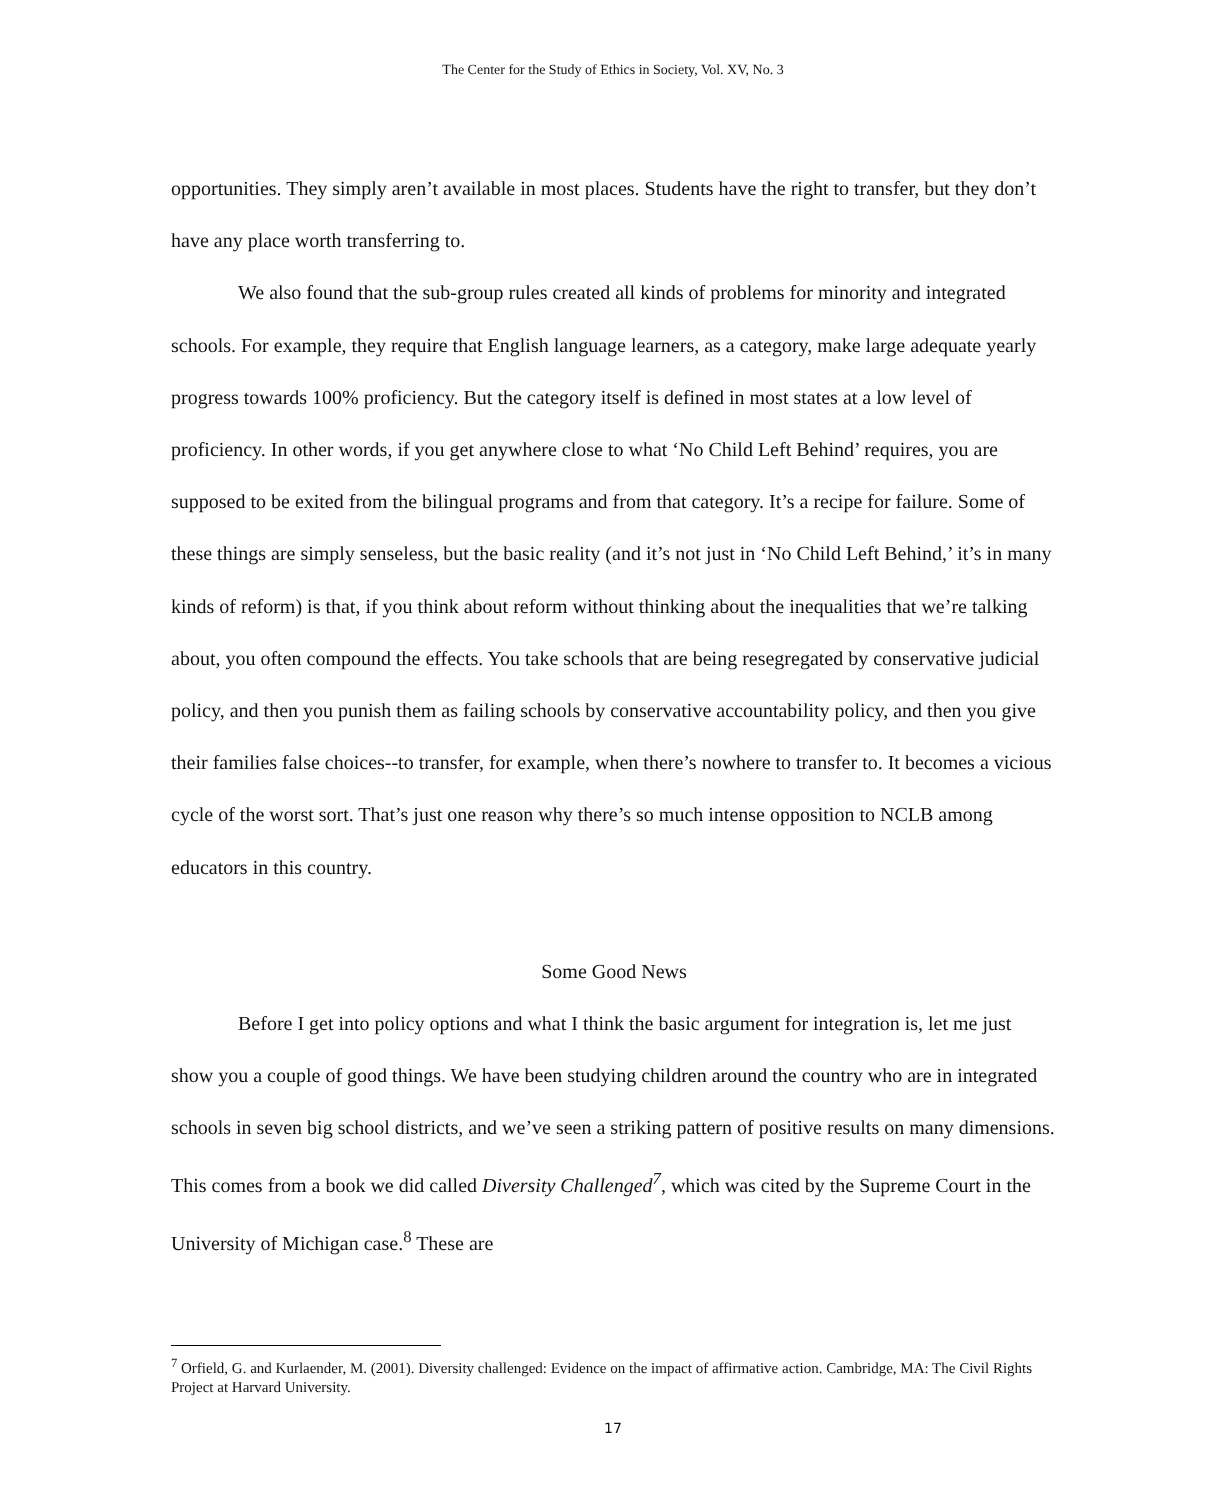The Center for the Study of Ethics in Society, Vol. XV, No. 3
opportunities. They simply aren’t available in most places. Students have the right to transfer, but they don’t have any place worth transferring to.
We also found that the sub-group rules created all kinds of problems for minority and integrated schools. For example, they require that English language learners, as a category, make large adequate yearly progress towards 100% proficiency. But the category itself is defined in most states at a low level of proficiency. In other words, if you get anywhere close to what ‘No Child Left Behind’ requires, you are supposed to be exited from the bilingual programs and from that category. It’s a recipe for failure. Some of these things are simply senseless, but the basic reality (and it’s not just in ‘No Child Left Behind,’ it’s in many kinds of reform) is that, if you think about reform without thinking about the inequalities that we’re talking about, you often compound the effects. You take schools that are being resegregated by conservative judicial policy, and then you punish them as failing schools by conservative accountability policy, and then you give their families false choices--to transfer, for example, when there’s nowhere to transfer to. It becomes a vicious cycle of the worst sort. That’s just one reason why there’s so much intense opposition to NCLB among educators in this country.
Some Good News
Before I get into policy options and what I think the basic argument for integration is, let me just show you a couple of good things. We have been studying children around the country who are in integrated schools in seven big school districts, and we’ve seen a striking pattern of positive results on many dimensions. This comes from a book we did called Diversity Challenged<sup>7</sup>, which was cited by the Supreme Court in the University of Michigan case.<sup>8</sup> These are
<sup>7</sup> Orfield, G. and Kurlaender, M. (2001). Diversity challenged: Evidence on the impact of affirmative action. Cambridge, MA: The Civil Rights Project at Harvard University.
17